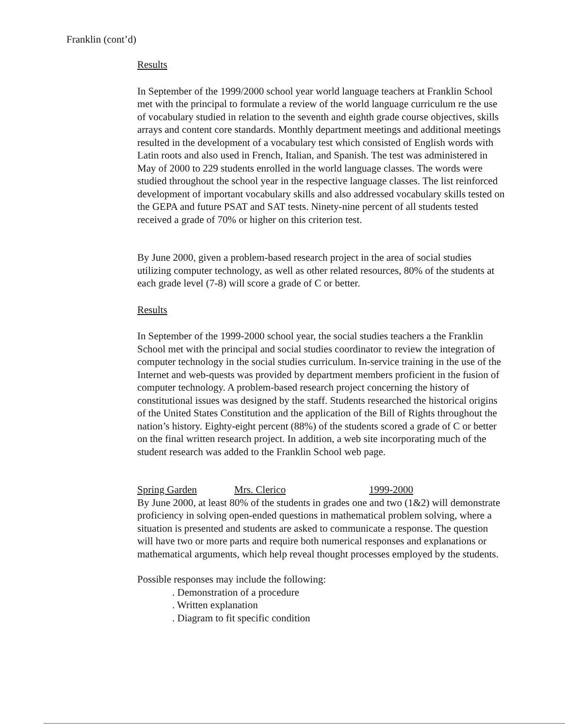Franklin (cont’d)
Results
In September of the 1999/2000 school year world language teachers at Franklin School met with the principal to formulate a review of the world language curriculum re the use of vocabulary studied in relation to the seventh and eighth grade course objectives, skills arrays and content core standards. Monthly department meetings and additional meetings resulted in the development of a vocabulary test which consisted of English words with Latin roots and also used in French, Italian, and Spanish. The test was administered in May of 2000 to 229 students enrolled in the world language classes. The words were studied throughout the school year in the respective language classes. The list reinforced development of important vocabulary skills and also addressed vocabulary skills tested on the GEPA and future PSAT and SAT tests. Ninety-nine percent of all students tested received a grade of 70% or higher on this criterion test.
By June 2000, given a problem-based research project in the area of social studies utilizing computer technology, as well as other related resources, 80% of the students at each grade level (7-8) will score a grade of C or better.
Results
In September of the 1999-2000 school year, the social studies teachers a the Franklin School met with the principal and social studies coordinator to review the integration of computer technology in the social studies curriculum. In-service training in the use of the Internet and web-quests was provided by department members proficient in the fusion of computer technology. A problem-based research project concerning the history of constitutional issues was designed by the staff. Students researched the historical origins of the United States Constitution and the application of the Bill of Rights throughout the nation’s history. Eighty-eight percent (88%) of the students scored a grade of C or better on the final written research project. In addition, a web site incorporating much of the student research was added to the Franklin School web page.
Spring Garden Mrs. Clerico 1999-2000
By June 2000, at least 80% of the students in grades one and two (1&2) will demonstrate proficiency in solving open-ended questions in mathematical problem solving, where a situation is presented and students are asked to communicate a response. The question will have two or more parts and require both numerical responses and explanations or mathematical arguments, which help reveal thought processes employed by the students.
Possible responses may include the following:
. Demonstration of a procedure
. Written explanation
. Diagram to fit specific condition